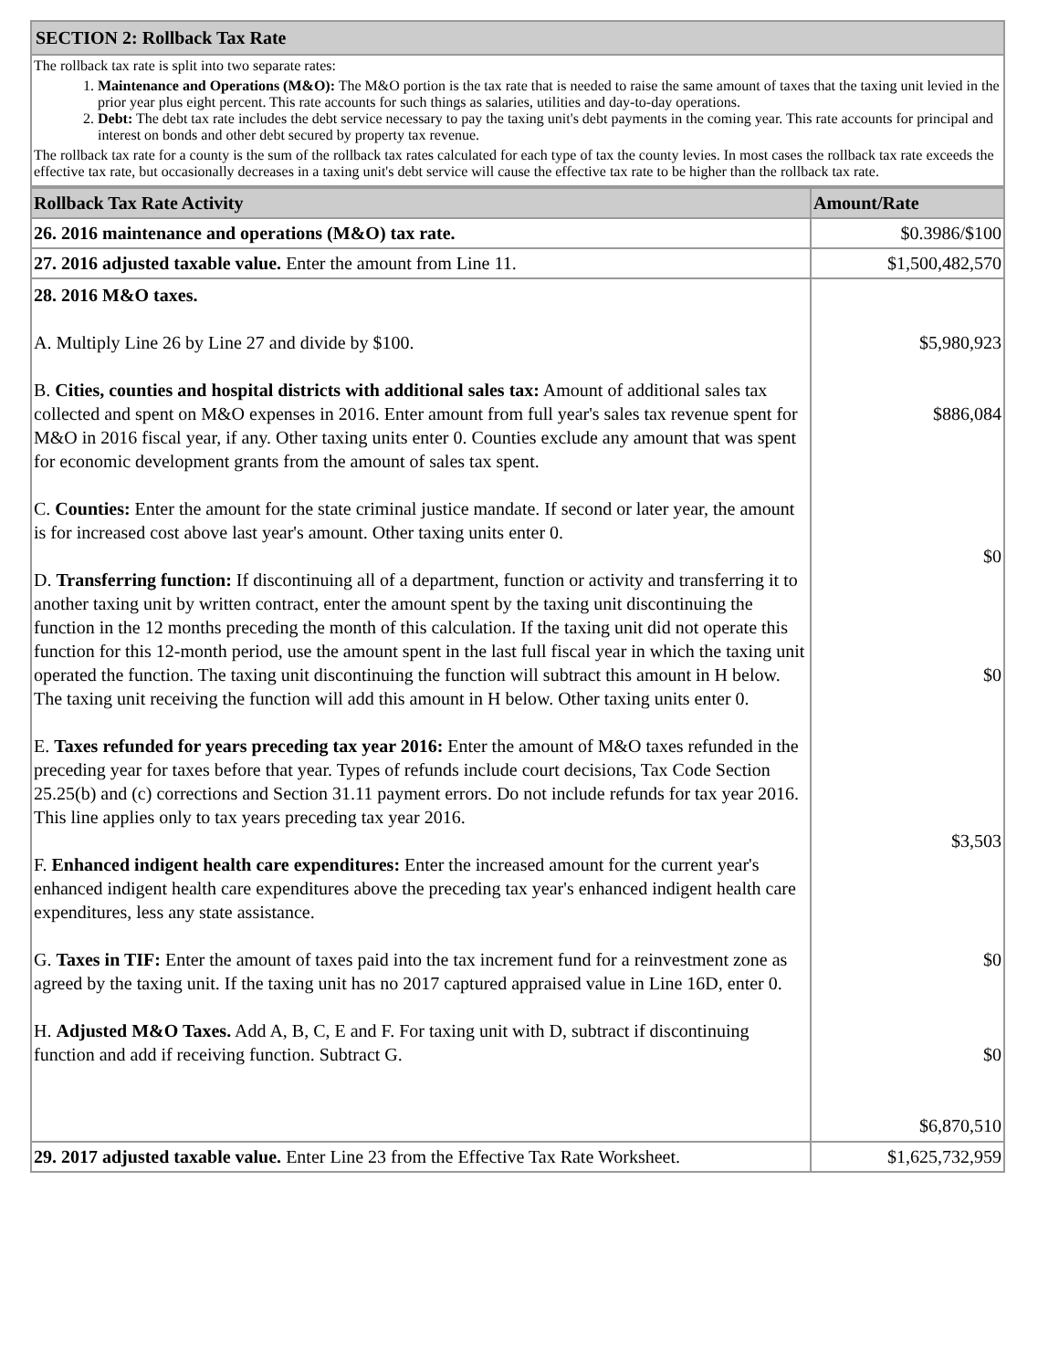| SECTION 2: Rollback Tax Rate |
| The rollback tax rate is split into two separate rates: 1. Maintenance and Operations (M&O): The M&O portion is the tax rate that is needed to raise the same amount of taxes that the taxing unit levied in the prior year plus eight percent. This rate accounts for such things as salaries, utilities and day-to-day operations. 2. Debt: The debt tax rate includes the debt service necessary to pay the taxing unit's debt payments in the coming year. This rate accounts for principal and interest on bonds and other debt secured by property tax revenue. The rollback tax rate for a county is the sum of the rollback tax rates calculated for each type of tax the county levies. In most cases the rollback tax rate exceeds the effective tax rate, but occasionally decreases in a taxing unit's debt service will cause the effective tax rate to be higher than the rollback tax rate. |
| Rollback Tax Rate Activity | Amount/Rate |
| --- | --- |
| 26. 2016 maintenance and operations (M&O) tax rate. | $0.3986/$100 |
| 27. 2016 adjusted taxable value. Enter the amount from Line 11. | $1,500,482,570 |
| 28. 2016 M&O taxes. A. Multiply Line 26 by Line 27 and divide by $100. B. Cities, counties and hospital districts with additional sales tax: Amount of additional sales tax collected and spent on M&O expenses in 2016. Enter amount from full year's sales tax revenue spent for M&O in 2016 fiscal year, if any. Other taxing units enter 0. Counties exclude any amount that was spent for economic development grants from the amount of sales tax spent. C. Counties: Enter the amount for the state criminal justice mandate. If second or later year, the amount is for increased cost above last year's amount. Other taxing units enter 0. D. Transferring function: If discontinuing all of a department, function or activity and transferring it to another taxing unit by written contract, enter the amount spent by the taxing unit discontinuing the function in the 12 months preceding the month of this calculation. If the taxing unit did not operate this function for this 12-month period, use the amount spent in the last full fiscal year in which the taxing unit operated the function. The taxing unit discontinuing the function will subtract this amount in H below. The taxing unit receiving the function will add this amount in H below. Other taxing units enter 0. E. Taxes refunded for years preceding tax year 2016: Enter the amount of M&O taxes refunded in the preceding year for taxes before that year. Types of refunds include court decisions, Tax Code Section 25.25(b) and (c) corrections and Section 31.11 payment errors. Do not include refunds for tax year 2016. This line applies only to tax years preceding tax year 2016. F. Enhanced indigent health care expenditures: Enter the increased amount for the current year's enhanced indigent health care expenditures above the preceding tax year's enhanced indigent health care expenditures, less any state assistance. G. Taxes in TIF: Enter the amount of taxes paid into the tax increment fund for a reinvestment zone as agreed by the taxing unit. If the taxing unit has no 2017 captured appraised value in Line 16D, enter 0. H. Adjusted M&O Taxes. Add A, B, C, E and F. For taxing unit with D, subtract if discontinuing function and add if receiving function. Subtract G. | $5,980,923 $886,084 $0 $0 $3,503 $0 $0 $6,870,510 |
| 29. 2017 adjusted taxable value. Enter Line 23 from the Effective Tax Rate Worksheet. | $1,625,732,959 |